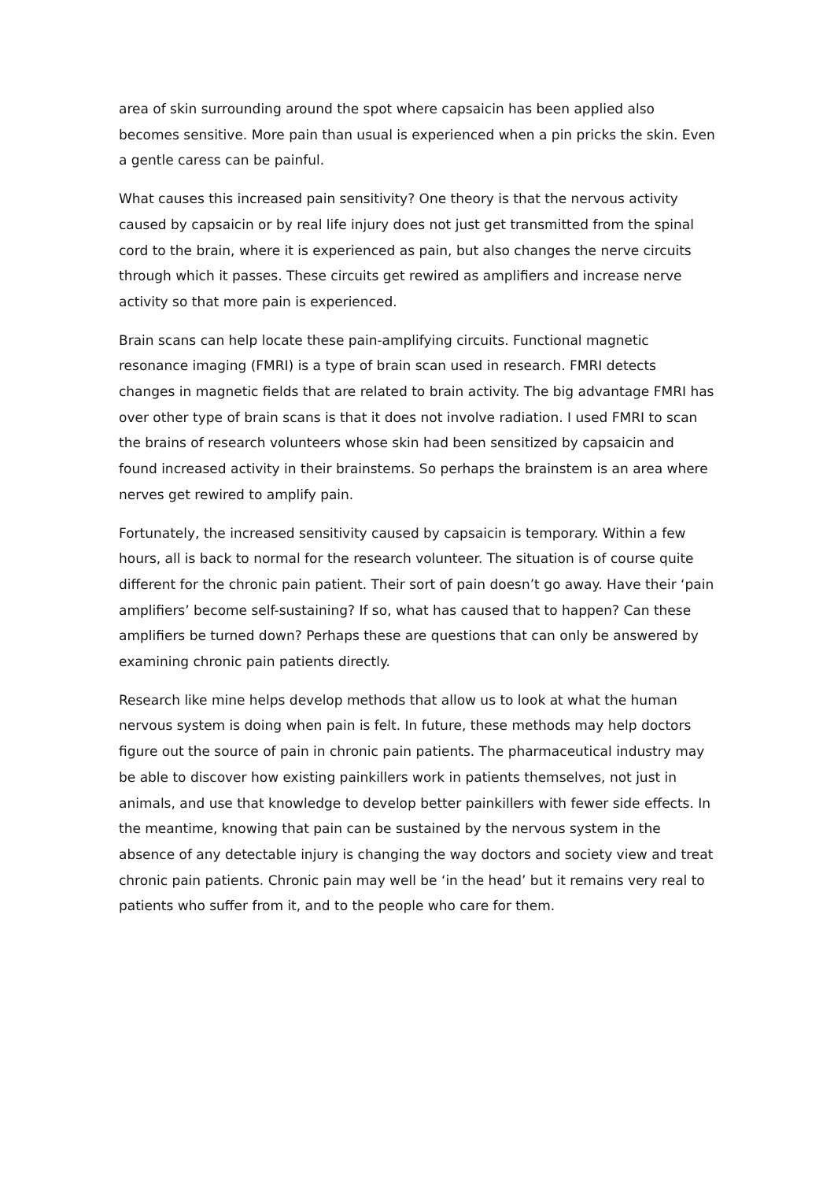area of skin surrounding around the spot where capsaicin has been applied also becomes sensitive. More pain than usual is experienced when a pin pricks the skin. Even a gentle caress can be painful.
What causes this increased pain sensitivity? One theory is that the nervous activity caused by capsaicin or by real life injury does not just get transmitted from the spinal cord to the brain, where it is experienced as pain, but also changes the nerve circuits through which it passes. These circuits get rewired as amplifiers and increase nerve activity so that more pain is experienced.
Brain scans can help locate these pain-amplifying circuits. Functional magnetic resonance imaging (FMRI) is a type of brain scan used in research. FMRI detects changes in magnetic fields that are related to brain activity. The big advantage FMRI has over other type of brain scans is that it does not involve radiation. I used FMRI to scan the brains of research volunteers whose skin had been sensitized by capsaicin and found increased activity in their brainstems. So perhaps the brainstem is an area where nerves get rewired to amplify pain.
Fortunately, the increased sensitivity caused by capsaicin is temporary. Within a few hours, all is back to normal for the research volunteer. The situation is of course quite different for the chronic pain patient. Their sort of pain doesn’t go away. Have their ‘pain amplifiers’ become self-sustaining? If so, what has caused that to happen? Can these amplifiers be turned down? Perhaps these are questions that can only be answered by examining chronic pain patients directly.
Research like mine helps develop methods that allow us to look at what the human nervous system is doing when pain is felt. In future, these methods may help doctors figure out the source of pain in chronic pain patients. The pharmaceutical industry may be able to discover how existing painkillers work in patients themselves, not just in animals, and use that knowledge to develop better painkillers with fewer side effects. In the meantime, knowing that pain can be sustained by the nervous system in the absence of any detectable injury is changing the way doctors and society view and treat chronic pain patients. Chronic pain may well be ‘in the head’ but it remains very real to patients who suffer from it, and to the people who care for them.